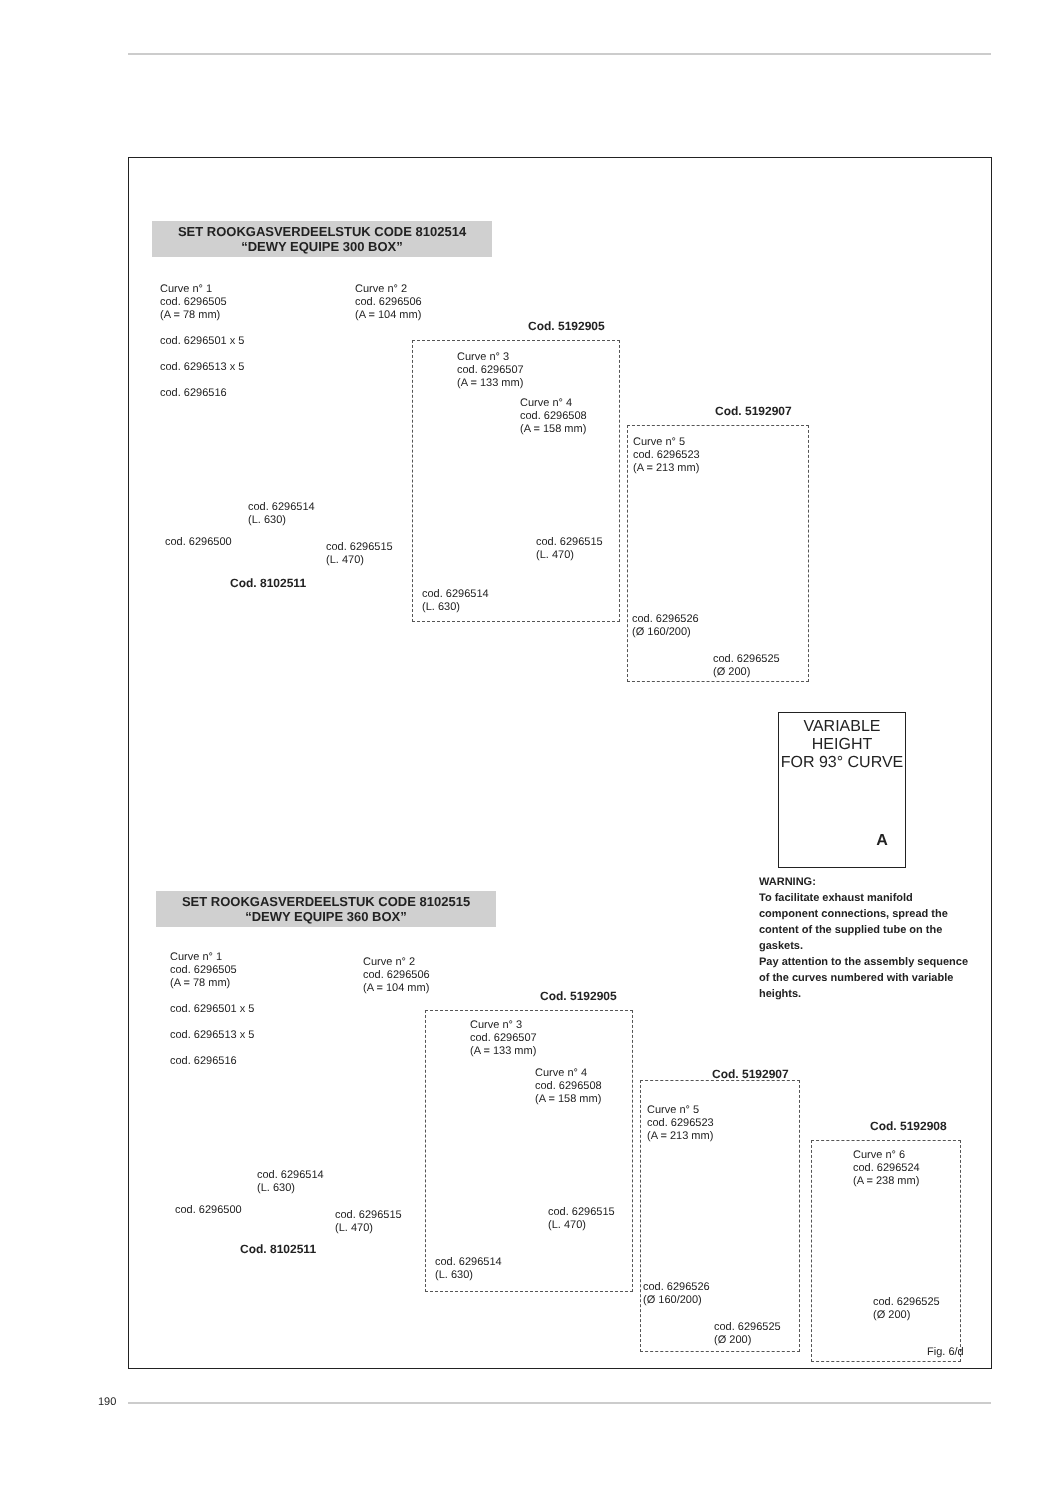SET ROOKGASVERDEELSTUK CODE 8102514
“DEWY EQUIPE 300 BOX”
Curve n° 1
cod. 6296505
(A = 78 mm)
cod. 6296501 x 5
cod. 6296513 x 5
cod. 6296516
Curve n° 2
cod. 6296506
(A = 104 mm)
Cod. 5192905
Curve n° 3
cod. 6296507
(A = 133 mm)
Curve n° 4
cod. 6296508
(A = 158 mm)
Cod. 5192907
Curve n° 5
cod. 6296523
(A = 213 mm)
cod. 6296514
(L. 630)
cod. 6296500
cod. 6296515
(L. 470)
cod. 6296515
(L. 470)
Cod. 8102511
cod. 6296514
(L. 630)
cod. 6296526
(Ø 160/200)
cod. 6296525
(Ø 200)
VARIABLE HEIGHT
FOR 93° CURVE
A
WARNING:
To facilitate exhaust manifold component connections, spread the content of the supplied tube on the gaskets.
Pay attention to the assembly sequence of the curves numbered with variable heights.
SET ROOKGASVERDEELSTUK CODE 8102515
“DEWY EQUIPE 360 BOX”
Curve n° 1
cod. 6296505
(A = 78 mm)
cod. 6296501 x 5
cod. 6296513 x 5
cod. 6296516
Curve n° 2
cod. 6296506
(A = 104 mm)
Cod. 5192905
Curve n° 3
cod. 6296507
(A = 133 mm)
Curve n° 4
cod. 6296508
(A = 158 mm)
Cod. 5192907
Curve n° 5
cod. 6296523
(A = 213 mm)
Cod. 5192908
Curve n° 6
cod. 6296524
(A = 238 mm)
cod. 6296514
(L. 630)
cod. 6296500
cod. 6296515
(L. 470)
cod. 6296515
(L. 470)
Cod. 8102511
cod. 6296514
(L. 630)
cod. 6296526
(Ø 160/200)
cod. 6296525
(Ø 200)
cod. 6296525
(Ø 200)
Fig. 6/d
190